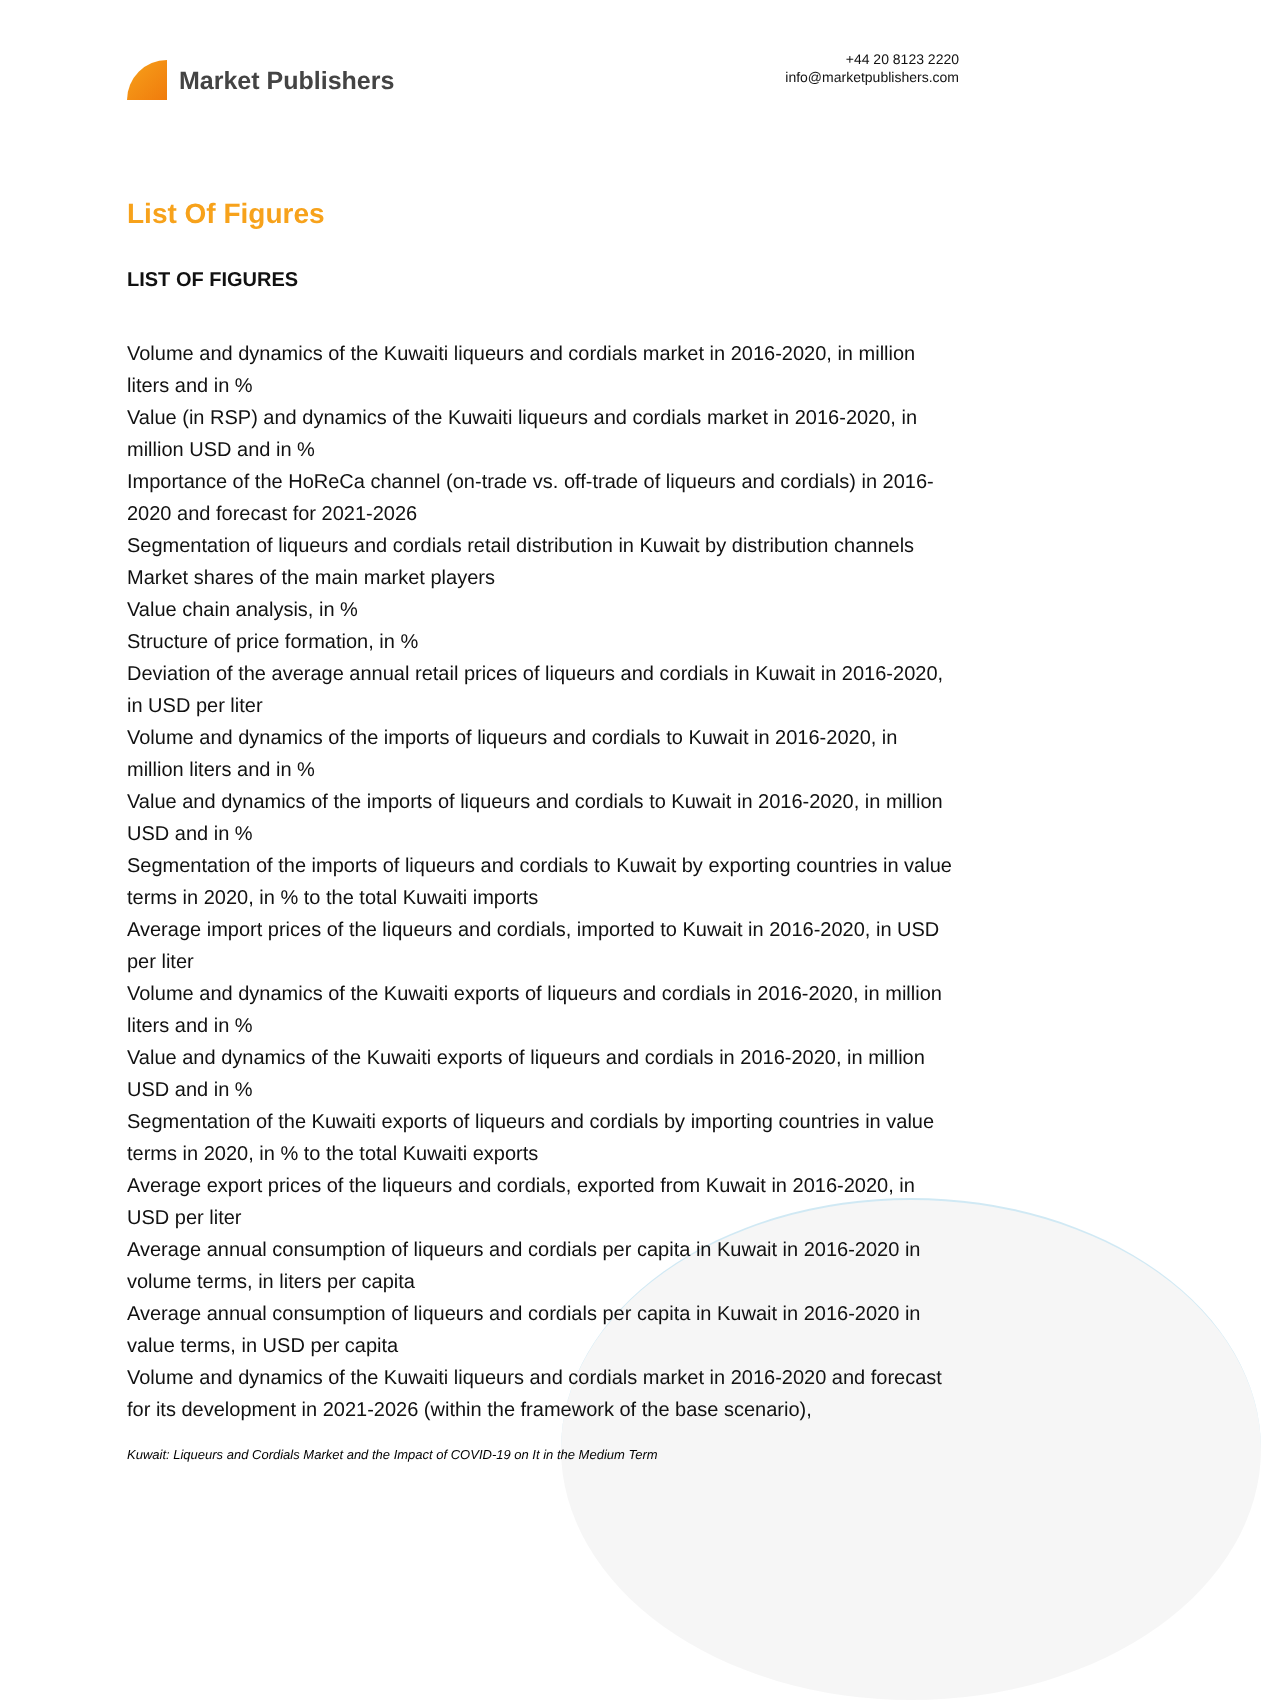Market Publishers
+44 20 8123 2220
info@marketpublishers.com
List Of Figures
LIST OF FIGURES
Volume and dynamics of the Kuwaiti liqueurs and cordials market in 2016-2020, in million liters and in %
Value (in RSP) and dynamics of the Kuwaiti liqueurs and cordials market in 2016-2020, in million USD and in %
Importance of the HoReCa channel (on-trade vs. off-trade of liqueurs and cordials) in 2016-2020 and forecast for 2021-2026
Segmentation of liqueurs and cordials retail distribution in Kuwait by distribution channels
Market shares of the main market players
Value chain analysis, in %
Structure of price formation, in %
Deviation of the average annual retail prices of liqueurs and cordials in Kuwait in 2016-2020, in USD per liter
Volume and dynamics of the imports of liqueurs and cordials to Kuwait in 2016-2020, in million liters and in %
Value and dynamics of the imports of liqueurs and cordials to Kuwait in 2016-2020, in million USD and in %
Segmentation of the imports of liqueurs and cordials to Kuwait by exporting countries in value terms in 2020, in % to the total Kuwaiti imports
Average import prices of the liqueurs and cordials, imported to Kuwait in 2016-2020, in USD per liter
Volume and dynamics of the Kuwaiti exports of liqueurs and cordials in 2016-2020, in million liters and in %
Value and dynamics of the Kuwaiti exports of liqueurs and cordials in 2016-2020, in million USD and in %
Segmentation of the Kuwaiti exports of liqueurs and cordials by importing countries in value terms in 2020, in % to the total Kuwaiti exports
Average export prices of the liqueurs and cordials, exported from Kuwait in 2016-2020, in USD per liter
Average annual consumption of liqueurs and cordials per capita in Kuwait in 2016-2020 in volume terms, in liters per capita
Average annual consumption of liqueurs and cordials per capita in Kuwait in 2016-2020 in value terms, in USD per capita
Volume and dynamics of the Kuwaiti liqueurs and cordials market in 2016-2020 and forecast for its development in 2021-2026 (within the framework of the base scenario),
Kuwait: Liqueurs and Cordials Market and the Impact of COVID-19 on It in the Medium Term